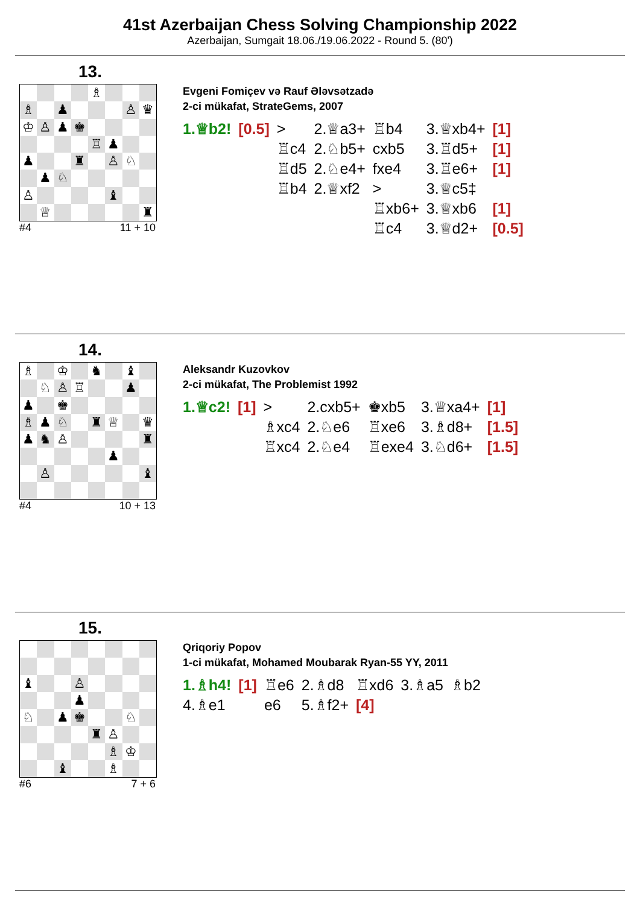41st Azerbaijan Chess Solving Championship 2022
Azerbaijan, Sumgait 18.06./19.06.2022 - Round 5. (80')
13.
♗
♗
♟
♙
♛
♔
♙
♟
♚
♖
♟
♟
♜
♙
♘
♟
♘
♙
♝
♕
♜
#4 11 + 10
Evgeni Fomiçev və Rauf Ələvsətzadə
2-ci mükafat, StrateGems, 2007
| 1.♕b2! | [0.5] | > | 2.♕a3+ | ♖b4 | 3.♕xb4+ | [1] |
| | | ♖c4 | 2.♘b5+ | cxb5 | 3.♖d5+ | [1] |
| | | ♖d5 | 2.♘e4+ | fxe4 | 3.♖e6+ | [1] |
| | | ♖b4 | 2.♕xf2 | > | 3.♕c5‡ | |
| | | | | ♖xb6+ | 3.♕xb6 | [1] |
| | | | | ♖c4 | 3.♕d2+ | [0.5] |
14.
♗
♔
♞
♝
♘
♙
♖
♟
♟
♚
♗
♟
♘
♜
♕
♛
♟
♞
♙
♜
♟
♙
♝
#4 10 + 13
Aleksandr Kuzovkov
2-ci mükafat, The Problemist 1992
| 1.♕c2! | [1] | > | 2.cxb5+ | ♚xb5 | 3.♕xa4+ | [1] |
| | | ♗xc4 | 2.♘e6 | ♖xe6 | 3.♗d8+ | [1.5] |
| | | ♖xc4 | 2.♘e4 | ♖exe4 | 3.♘d6+ | [1.5] |
15.
♝
♙
♟
♘
♟
♚
♘
♜
♙
♗
♔
♝
♗
#6 7 + 6
Qriqoriy Popov
1-ci mükafat, Mohamed Moubarak Ryan-55 YY, 2011
| 1.♗h4! | [1] | ♖e6 | 2.♗d8 | ♖xd6 | 3.♗a5 | ♗b2 |
| 4.♗e1 | | e6 | 5.♗f2+ | [4] | | |